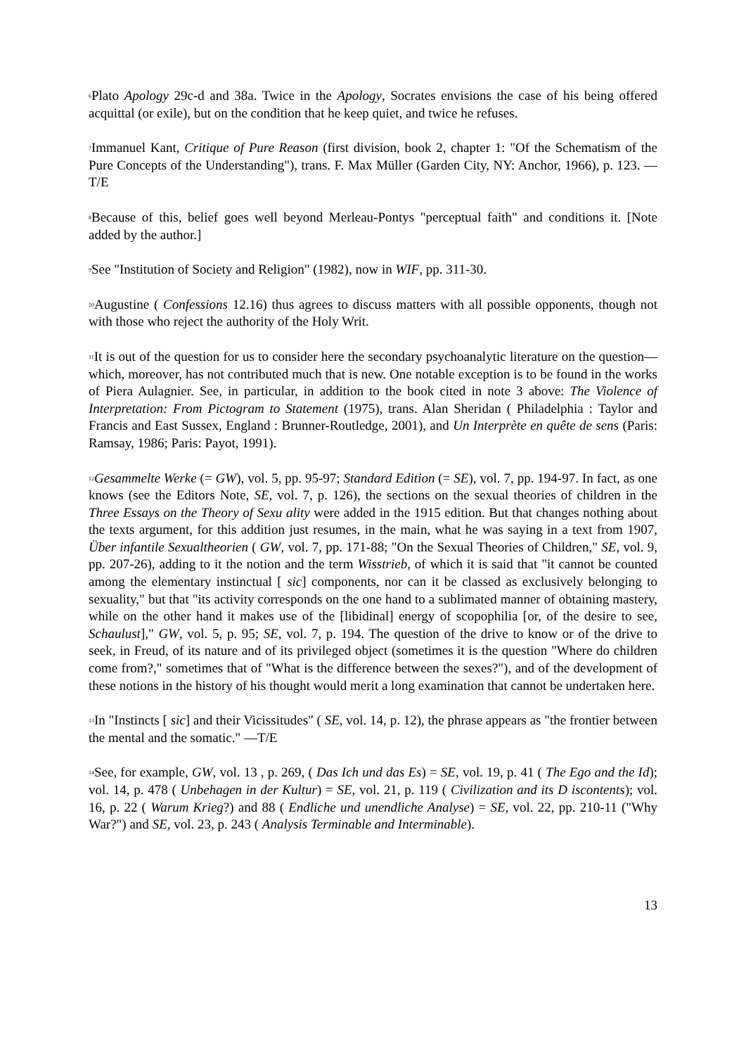<sup>6</sup> Plato Apology 29c-d and 38a. Twice in the Apology, Socrates envisions the case of his being offered acquittal (or exile), but on the condition that he keep quiet, and twice he refuses.
<sup>7</sup> Immanuel Kant, Critique of Pure Reason (first division, book 2, chapter 1: "Of the Schematism of the Pure Concepts of the Understanding"), trans. F. Max Müller (Garden City, NY: Anchor, 1966), p. 123. — T/E
<sup>8</sup> Because of this, belief goes well beyond Merleau-Pontys "perceptual faith" and conditions it. [Note added by the author.]
<sup>9</sup> See "Institution of Society and Religion" (1982), now in WIF, pp. 311-30.
<sup>10</sup> Augustine ( Confessions 12.16) thus agrees to discuss matters with all possible opponents, though not with those who reject the authority of the Holy Writ.
<sup>11</sup> It is out of the question for us to consider here the secondary psychoanalytic literature on the question—which, moreover, has not contributed much that is new. One notable exception is to be found in the works of Piera Aulagnier. See, in particular, in addition to the book cited in note 3 above: The Violence of Interpretation: From Pictogram to Statement (1975), trans. Alan Sheridan ( Philadelphia : Taylor and Francis and East Sussex, England : Brunner-Routledge, 2001), and Un Interprète en quête de sens (Paris: Ramsay, 1986; Paris: Payot, 1991).
<sup>12</sup> Gesammelte Werke (= GW), vol. 5, pp. 95-97; Standard Edition (= SE), vol. 7, pp. 194-97. In fact, as one knows (see the Editors Note, SE, vol. 7, p. 126), the sections on the sexual theories of children in the Three Essays on the Theory of Sexu ality were added in the 1915 edition. But that changes nothing about the texts argument, for this addition just resumes, in the main, what he was saying in a text from 1907, Über infantile Sexualtheorien ( GW, vol. 7, pp. 171-88; "On the Sexual Theories of Children," SE, vol. 9, pp. 207-26), adding to it the notion and the term Wisstrieb, of which it is said that "it cannot be counted among the elementary instinctual [ sic] components, nor can it be classed as exclusively belonging to sexuality," but that "its activity corresponds on the one hand to a sublimated manner of obtaining mastery, while on the other hand it makes use of the [libidinal] energy of scopophilia [or, of the desire to see, Schaulust]," GW, vol. 5, p. 95; SE, vol. 7, p. 194. The question of the drive to know or of the drive to seek, in Freud, of its nature and of its privileged object (sometimes it is the question "Where do children come from?," sometimes that of "What is the difference between the sexes?"), and of the development of these notions in the history of his thought would merit a long examination that cannot be undertaken here.
<sup>13</sup> In "Instincts [ sic] and their Vicissitudes" ( SE, vol. 14, p. 12), the phrase appears as "the frontier between the mental and the somatic." —T/E
<sup>14</sup> See, for example, GW, vol. 13 , p. 269, ( Das Ich und das Es) = SE, vol. 19, p. 41 ( The Ego and the Id); vol. 14, p. 478 ( Unbehagen in der Kultur) = SE, vol. 21, p. 119 ( Civilization and its D iscontents); vol. 16, p. 22 ( Warum Krieg?) and 88 ( Endliche und unendliche Analyse) = SE, vol. 22, pp. 210-11 ("Why War?") and SE, vol. 23, p. 243 ( Analysis Terminable and Interminable).
13